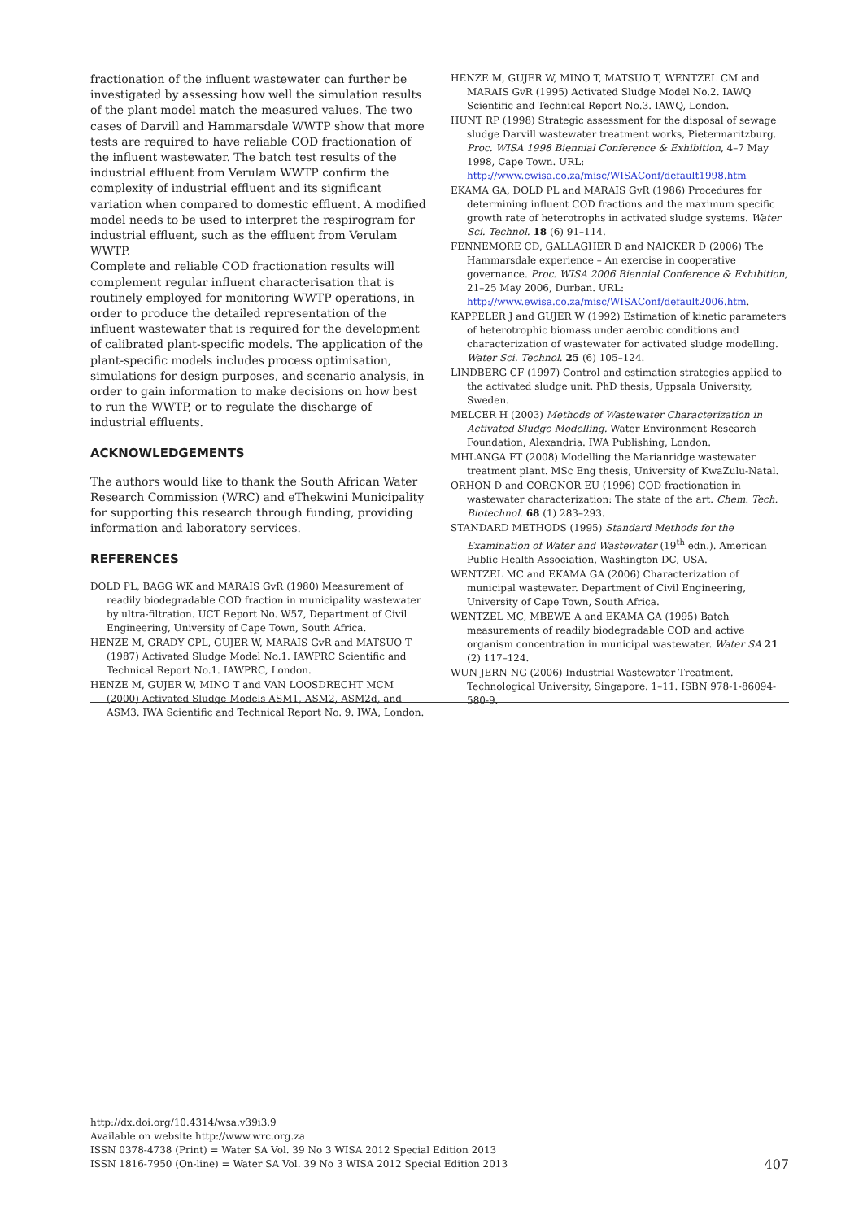fractionation of the influent wastewater can further be investigated by assessing how well the simulation results of the plant model match the measured values. The two cases of Darvill and Hammarsdale WWTP show that more tests are required to have reliable COD fractionation of the influent wastewater. The batch test results of the industrial effluent from Verulam WWTP confirm the complexity of industrial effluent and its significant variation when compared to domestic effluent. A modified model needs to be used to interpret the respirogram for industrial effluent, such as the effluent from Verulam WWTP.
Complete and reliable COD fractionation results will complement regular influent characterisation that is routinely employed for monitoring WWTP operations, in order to produce the detailed representation of the influent wastewater that is required for the development of calibrated plant-specific models. The application of the plant-specific models includes process optimisation, simulations for design purposes, and scenario analysis, in order to gain information to make decisions on how best to run the WWTP, or to regulate the discharge of industrial effluents.
ACKNOWLEDGEMENTS
The authors would like to thank the South African Water Research Commission (WRC) and eThekwini Municipality for supporting this research through funding, providing information and laboratory services.
REFERENCES
DOLD PL, BAGG WK and MARAIS GvR (1980) Measurement of readily biodegradable COD fraction in municipality wastewater by ultra-filtration. UCT Report No. W57, Department of Civil Engineering, University of Cape Town, South Africa.
HENZE M, GRADY CPL, GUJER W, MARAIS GvR and MATSUO T (1987) Activated Sludge Model No.1. IAWPRC Scientific and Technical Report No.1. IAWPRC, London.
HENZE M, GUJER W, MINO T and VAN LOOSDRECHT MCM (2000) Activated Sludge Models ASM1, ASM2, ASM2d, and ASM3. IWA Scientific and Technical Report No. 9. IWA, London.
HENZE M, GUJER W, MINO T, MATSUO T, WENTZEL CM and MARAIS GvR (1995) Activated Sludge Model No.2. IAWQ Scientific and Technical Report No.3. IAWQ, London.
HUNT RP (1998) Strategic assessment for the disposal of sewage sludge Darvill wastewater treatment works, Pietermaritzburg. Proc. WISA 1998 Biennial Conference & Exhibition, 4–7 May 1998, Cape Town. URL: http://www.ewisa.co.za/misc/WISAConf/default1998.htm
EKAMA GA, DOLD PL and MARAIS GvR (1986) Procedures for determining influent COD fractions and the maximum specific growth rate of heterotrophs in activated sludge systems. Water Sci. Technol. 18 (6) 91–114.
FENNEMORE CD, GALLAGHER D and NAICKER D (2006) The Hammarsdale experience – An exercise in cooperative governance. Proc. WISA 2006 Biennial Conference & Exhibition, 21–25 May 2006, Durban. URL: http://www.ewisa.co.za/misc/WISAConf/default2006.htm.
KAPPELER J and GUJER W (1992) Estimation of kinetic parameters of heterotrophic biomass under aerobic conditions and characterization of wastewater for activated sludge modelling. Water Sci. Technol. 25 (6) 105–124.
LINDBERG CF (1997) Control and estimation strategies applied to the activated sludge unit. PhD thesis, Uppsala University, Sweden.
MELCER H (2003) Methods of Wastewater Characterization in Activated Sludge Modelling. Water Environment Research Foundation, Alexandria. IWA Publishing, London.
MHLANGA FT (2008) Modelling the Marianridge wastewater treatment plant. MSc Eng thesis, University of KwaZulu-Natal.
ORHON D and CORGNOR EU (1996) COD fractionation in wastewater characterization: The state of the art. Chem. Tech. Biotechnol. 68 (1) 283–293.
STANDARD METHODS (1995) Standard Methods for the Examination of Water and Wastewater (19<sup>th</sup> edn.). American Public Health Association, Washington DC, USA.
WENTZEL MC and EKAMA GA (2006) Characterization of municipal wastewater. Department of Civil Engineering, University of Cape Town, South Africa.
WENTZEL MC, MBEWE A and EKAMA GA (1995) Batch measurements of readily biodegradable COD and active organism concentration in municipal wastewater. Water SA 21 (2) 117–124.
WUN JERN NG (2006) Industrial Wastewater Treatment. Technological University, Singapore. 1–11. ISBN 978-1-86094-580-9.
http://dx.doi.org/10.4314/wsa.v39i3.9
Available on website http://www.wrc.org.za
ISSN 0378-4738 (Print) = Water SA Vol. 39 No 3 WISA 2012 Special Edition 2013
ISSN 1816-7950 (On-line) = Water SA Vol. 39 No 3 WISA 2012 Special Edition 2013
407